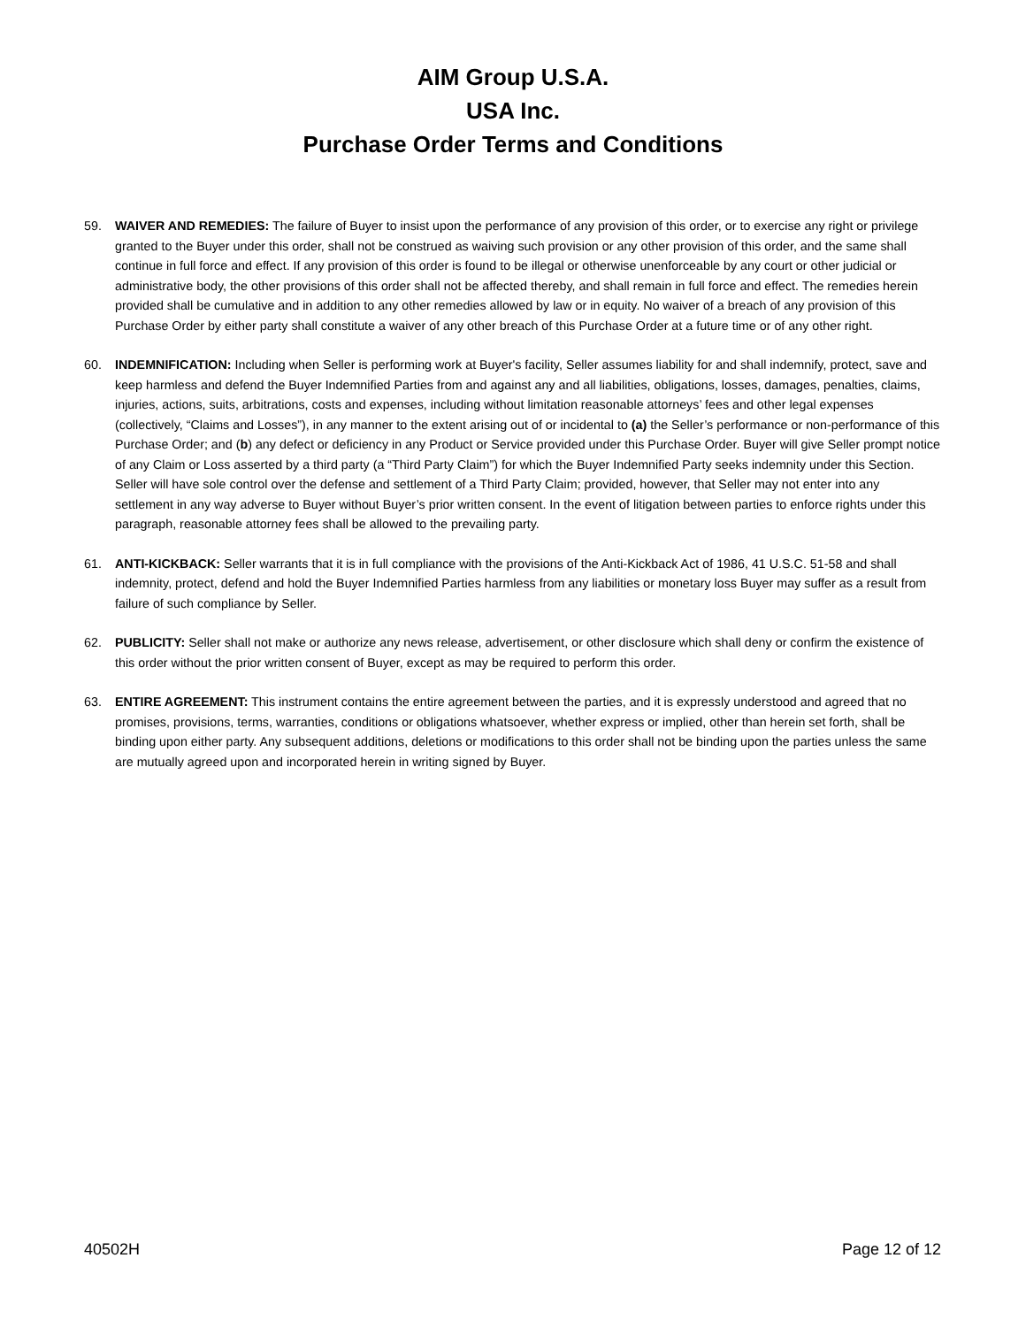AIM Group U.S.A.
USA Inc.
Purchase Order Terms and Conditions
59. WAIVER AND REMEDIES: The failure of Buyer to insist upon the performance of any provision of this order, or to exercise any right or privilege granted to the Buyer under this order, shall not be construed as waiving such provision or any other provision of this order, and the same shall continue in full force and effect. If any provision of this order is found to be illegal or otherwise unenforceable by any court or other judicial or administrative body, the other provisions of this order shall not be affected thereby, and shall remain in full force and effect. The remedies herein provided shall be cumulative and in addition to any other remedies allowed by law or in equity. No waiver of a breach of any provision of this Purchase Order by either party shall constitute a waiver of any other breach of this Purchase Order at a future time or of any other right.
60. INDEMNIFICATION: Including when Seller is performing work at Buyer's facility, Seller assumes liability for and shall indemnify, protect, save and keep harmless and defend the Buyer Indemnified Parties from and against any and all liabilities, obligations, losses, damages, penalties, claims, injuries, actions, suits, arbitrations, costs and expenses, including without limitation reasonable attorneys’ fees and other legal expenses (collectively, “Claims and Losses”), in any manner to the extent arising out of or incidental to (a) the Seller’s performance or non-performance of this Purchase Order; and (b) any defect or deficiency in any Product or Service provided under this Purchase Order. Buyer will give Seller prompt notice of any Claim or Loss asserted by a third party (a “Third Party Claim”) for which the Buyer Indemnified Party seeks indemnity under this Section. Seller will have sole control over the defense and settlement of a Third Party Claim; provided, however, that Seller may not enter into any settlement in any way adverse to Buyer without Buyer’s prior written consent. In the event of litigation between parties to enforce rights under this paragraph, reasonable attorney fees shall be allowed to the prevailing party.
61. ANTI-KICKBACK: Seller warrants that it is in full compliance with the provisions of the Anti-Kickback Act of 1986, 41 U.S.C. 51-58 and shall indemnity, protect, defend and hold the Buyer Indemnified Parties harmless from any liabilities or monetary loss Buyer may suffer as a result from failure of such compliance by Seller.
62. PUBLICITY: Seller shall not make or authorize any news release, advertisement, or other disclosure which shall deny or confirm the existence of this order without the prior written consent of Buyer, except as may be required to perform this order.
63. ENTIRE AGREEMENT: This instrument contains the entire agreement between the parties, and it is expressly understood and agreed that no promises, provisions, terms, warranties, conditions or obligations whatsoever, whether express or implied, other than herein set forth, shall be binding upon either party. Any subsequent additions, deletions or modifications to this order shall not be binding upon the parties unless the same are mutually agreed upon and incorporated herein in writing signed by Buyer.
40502H Page 12 of 12